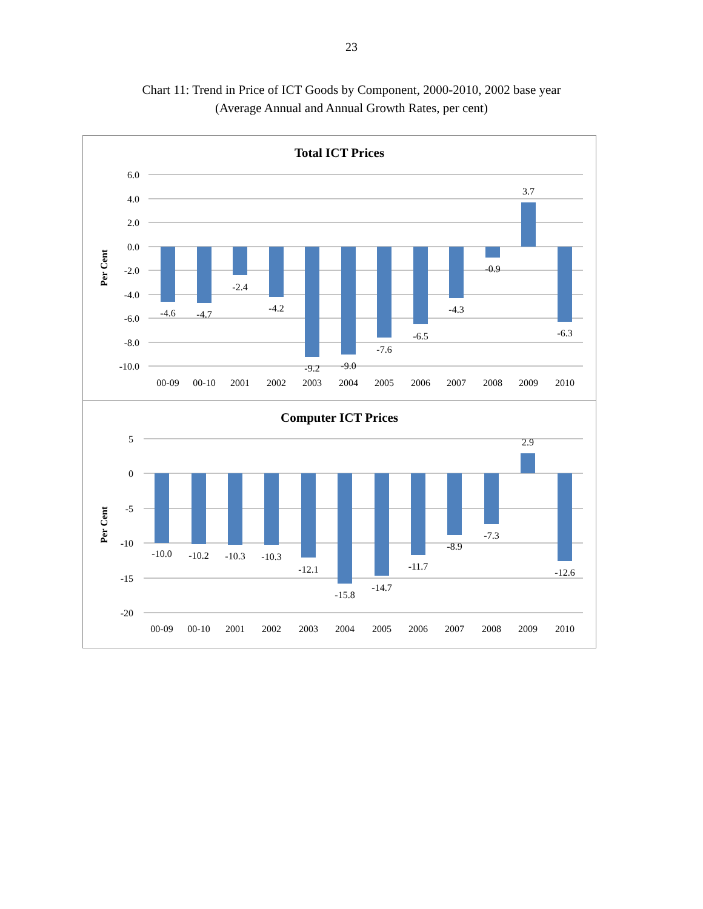23
Chart 11: Trend in Price of ICT Goods by Component, 2000-2010, 2002 base year
(Average Annual and Annual Growth Rates, per cent)
Total ICT Prices
Per Cent
6.0
4.0
2.0
0.0
-2.0
-4.0
-6.0
-8.0
-10.0
-4.6
-4.7
-2.4
-4.2
-9.2
-9.0
-7.6
-6.5
-4.3
-0.9
3.7
-6.3
00-09
00-10
2001
2002
2003
2004
2005
2006
2007
2008
2009
2010
Computer ICT Prices
Per Cent
5
0
-5
-10
-15
-20
-10.0
-10.2
-10.3
-10.3
-12.1
-15.8
-14.7
-11.7
-8.9
-7.3
2.9
-12.6
00-09
00-10
2001
2002
2003
2004
2005
2006
2007
2008
2009
2010